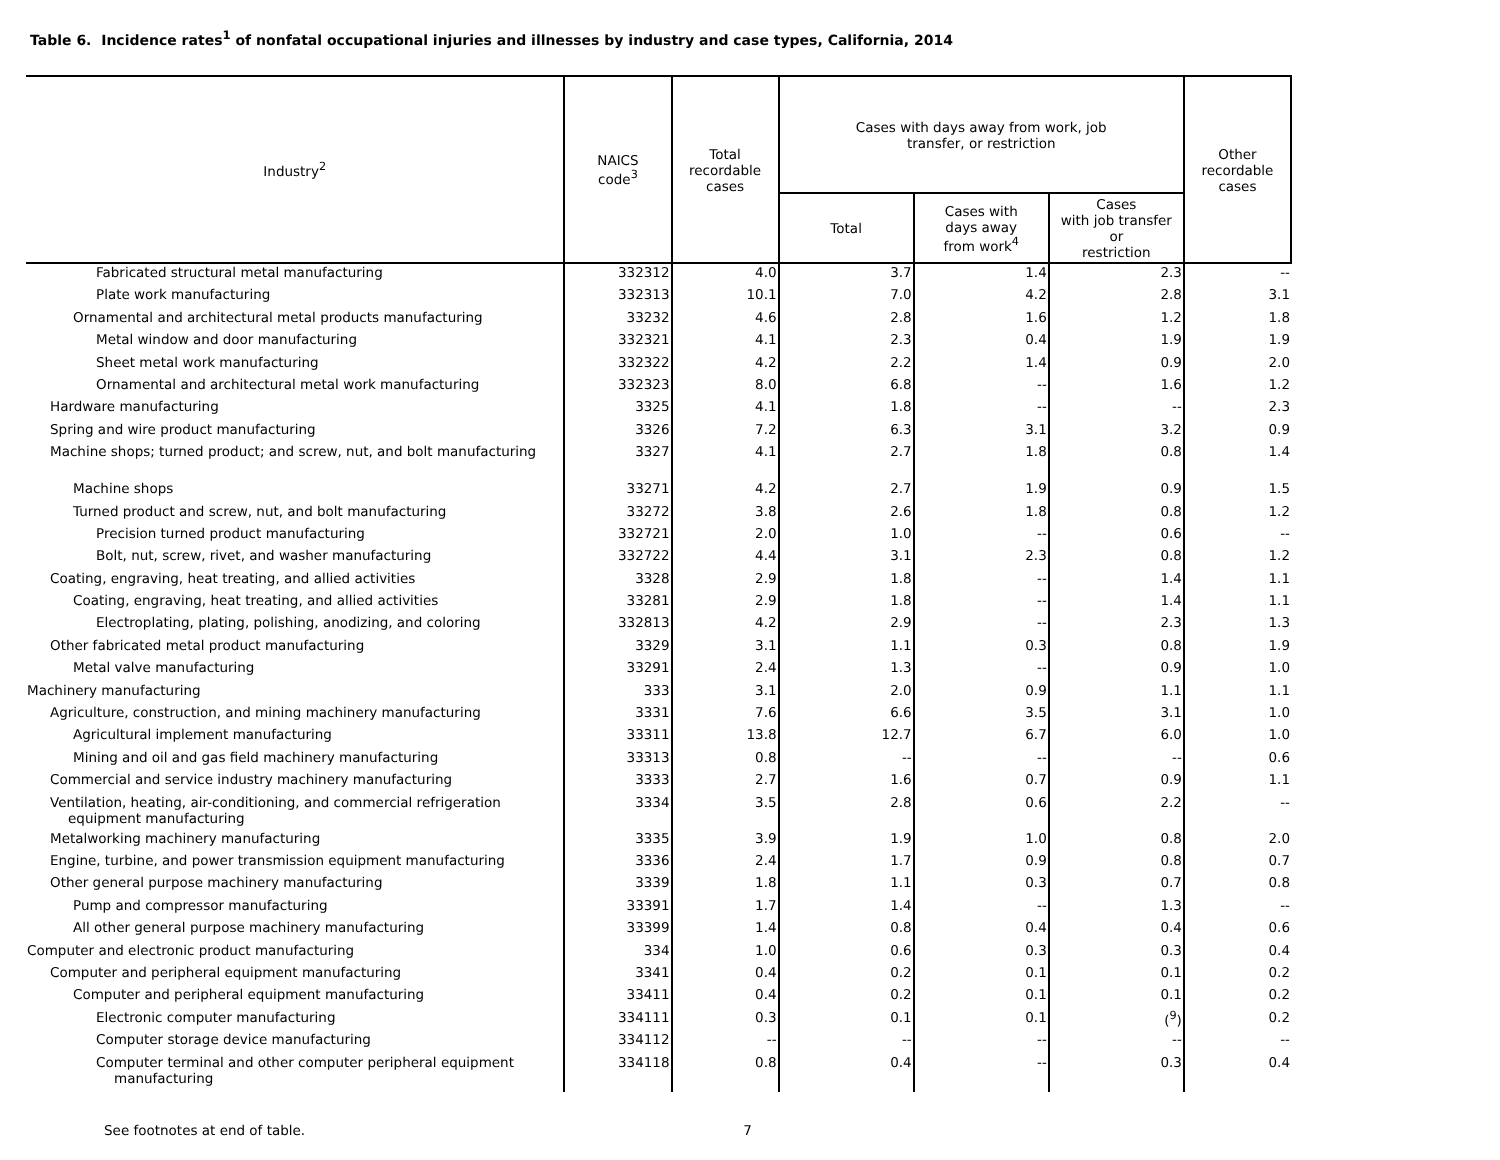Table 6. Incidence rates<sup>1</sup> of nonfatal occupational injuries and illnesses by industry and case types, California, 2014
| Industry<sup>2</sup> | NAICS code<sup>3</sup> | Total recordable cases | Cases with days away from work, job transfer, or restriction | | | Other recordable cases |
| --- | --- | --- | --- | --- | --- | --- |
| | | | Total | Cases with days away from work<sup>4</sup> | Cases with job transfer or restriction | |
| Fabricated structural metal manufacturing | 332312 | 4.0 | 3.7 | 1.4 | 2.3 | -- |
| Plate work manufacturing | 332313 | 10.1 | 7.0 | 4.2 | 2.8 | 3.1 |
| Ornamental and architectural metal products manufacturing | 33232 | 4.6 | 2.8 | 1.6 | 1.2 | 1.8 |
| Metal window and door manufacturing | 332321 | 4.1 | 2.3 | 0.4 | 1.9 | 1.9 |
| Sheet metal work manufacturing | 332322 | 4.2 | 2.2 | 1.4 | 0.9 | 2.0 |
| Ornamental and architectural metal work manufacturing | 332323 | 8.0 | 6.8 | -- | 1.6 | 1.2 |
| Hardware manufacturing | 3325 | 4.1 | 1.8 | -- | -- | 2.3 |
| Spring and wire product manufacturing | 3326 | 7.2 | 6.3 | 3.1 | 3.2 | 0.9 |
| Machine shops; turned product; and screw, nut, and bolt manufacturing | 3327 | 4.1 | 2.7 | 1.8 | 0.8 | 1.4 |
| Machine shops | 33271 | 4.2 | 2.7 | 1.9 | 0.9 | 1.5 |
| Turned product and screw, nut, and bolt manufacturing | 33272 | 3.8 | 2.6 | 1.8 | 0.8 | 1.2 |
| Precision turned product manufacturing | 332721 | 2.0 | 1.0 | -- | 0.6 | -- |
| Bolt, nut, screw, rivet, and washer manufacturing | 332722 | 4.4 | 3.1 | 2.3 | 0.8 | 1.2 |
| Coating, engraving, heat treating, and allied activities | 3328 | 2.9 | 1.8 | -- | 1.4 | 1.1 |
| Coating, engraving, heat treating, and allied activities | 33281 | 2.9 | 1.8 | -- | 1.4 | 1.1 |
| Electroplating, plating, polishing, anodizing, and coloring | 332813 | 4.2 | 2.9 | -- | 2.3 | 1.3 |
| Other fabricated metal product manufacturing | 3329 | 3.1 | 1.1 | 0.3 | 0.8 | 1.9 |
| Metal valve manufacturing | 33291 | 2.4 | 1.3 | -- | 0.9 | 1.0 |
| Machinery manufacturing | 333 | 3.1 | 2.0 | 0.9 | 1.1 | 1.1 |
| Agriculture, construction, and mining machinery manufacturing | 3331 | 7.6 | 6.6 | 3.5 | 3.1 | 1.0 |
| Agricultural implement manufacturing | 33311 | 13.8 | 12.7 | 6.7 | 6.0 | 1.0 |
| Mining and oil and gas field machinery manufacturing | 33313 | 0.8 | -- | -- | -- | 0.6 |
| Commercial and service industry machinery manufacturing | 3333 | 2.7 | 1.6 | 0.7 | 0.9 | 1.1 |
| Ventilation, heating, air-conditioning, and commercial refrigeration equipment manufacturing | 3334 | 3.5 | 2.8 | 0.6 | 2.2 | -- |
| Metalworking machinery manufacturing | 3335 | 3.9 | 1.9 | 1.0 | 0.8 | 2.0 |
| Engine, turbine, and power transmission equipment manufacturing | 3336 | 2.4 | 1.7 | 0.9 | 0.8 | 0.7 |
| Other general purpose machinery manufacturing | 3339 | 1.8 | 1.1 | 0.3 | 0.7 | 0.8 |
| Pump and compressor manufacturing | 33391 | 1.7 | 1.4 | -- | 1.3 | -- |
| All other general purpose machinery manufacturing | 33399 | 1.4 | 0.8 | 0.4 | 0.4 | 0.6 |
| Computer and electronic product manufacturing | 334 | 1.0 | 0.6 | 0.3 | 0.3 | 0.4 |
| Computer and peripheral equipment manufacturing | 3341 | 0.4 | 0.2 | 0.1 | 0.1 | 0.2 |
| Computer and peripheral equipment manufacturing | 33411 | 0.4 | 0.2 | 0.1 | 0.1 | 0.2 |
| Electronic computer manufacturing | 334111 | 0.3 | 0.1 | 0.1 | (<sup>9</sup>) | 0.2 |
| Computer storage device manufacturing | 334112 | -- | -- | -- | -- | -- |
| Computer terminal and other computer peripheral equipment manufacturing | 334118 | 0.8 | 0.4 | -- | 0.3 | 0.4 |
See footnotes at end of table. 7